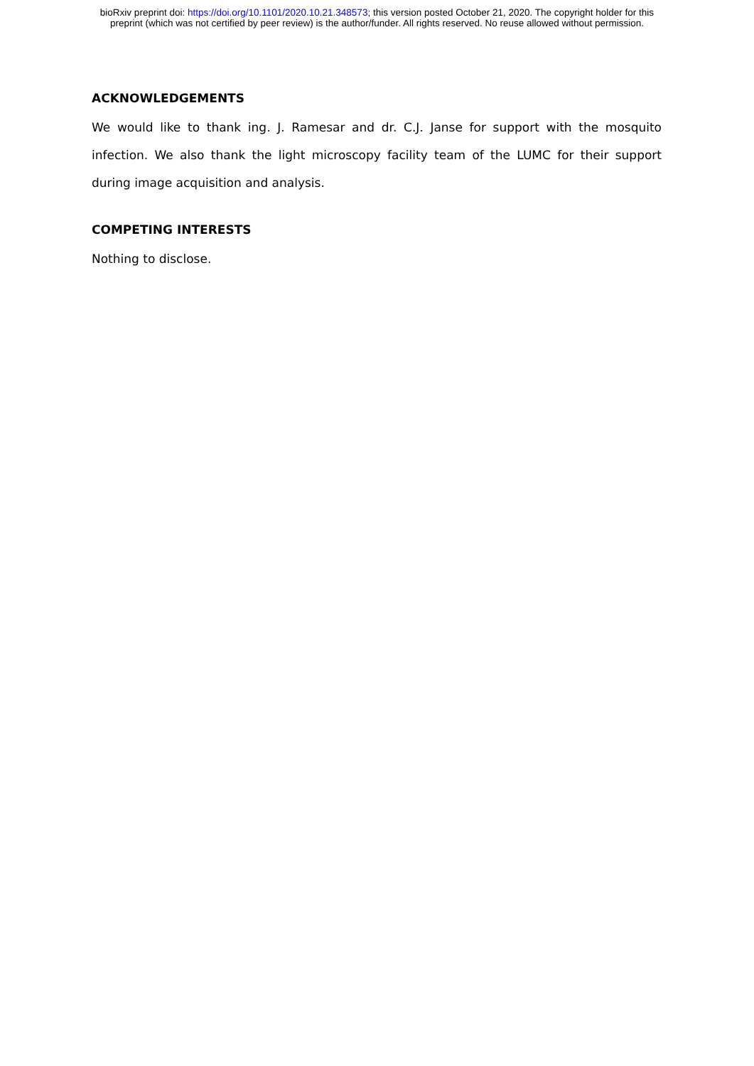bioRxiv preprint doi: https://doi.org/10.1101/2020.10.21.348573; this version posted October 21, 2020. The copyright holder for this
preprint (which was not certified by peer review) is the author/funder. All rights reserved. No reuse allowed without permission.
ACKNOWLEDGEMENTS
We would like to thank ing. J. Ramesar and dr. C.J. Janse for support with the mosquito infection. We also thank the light microscopy facility team of the LUMC for their support during image acquisition and analysis.
COMPETING INTERESTS
Nothing to disclose.